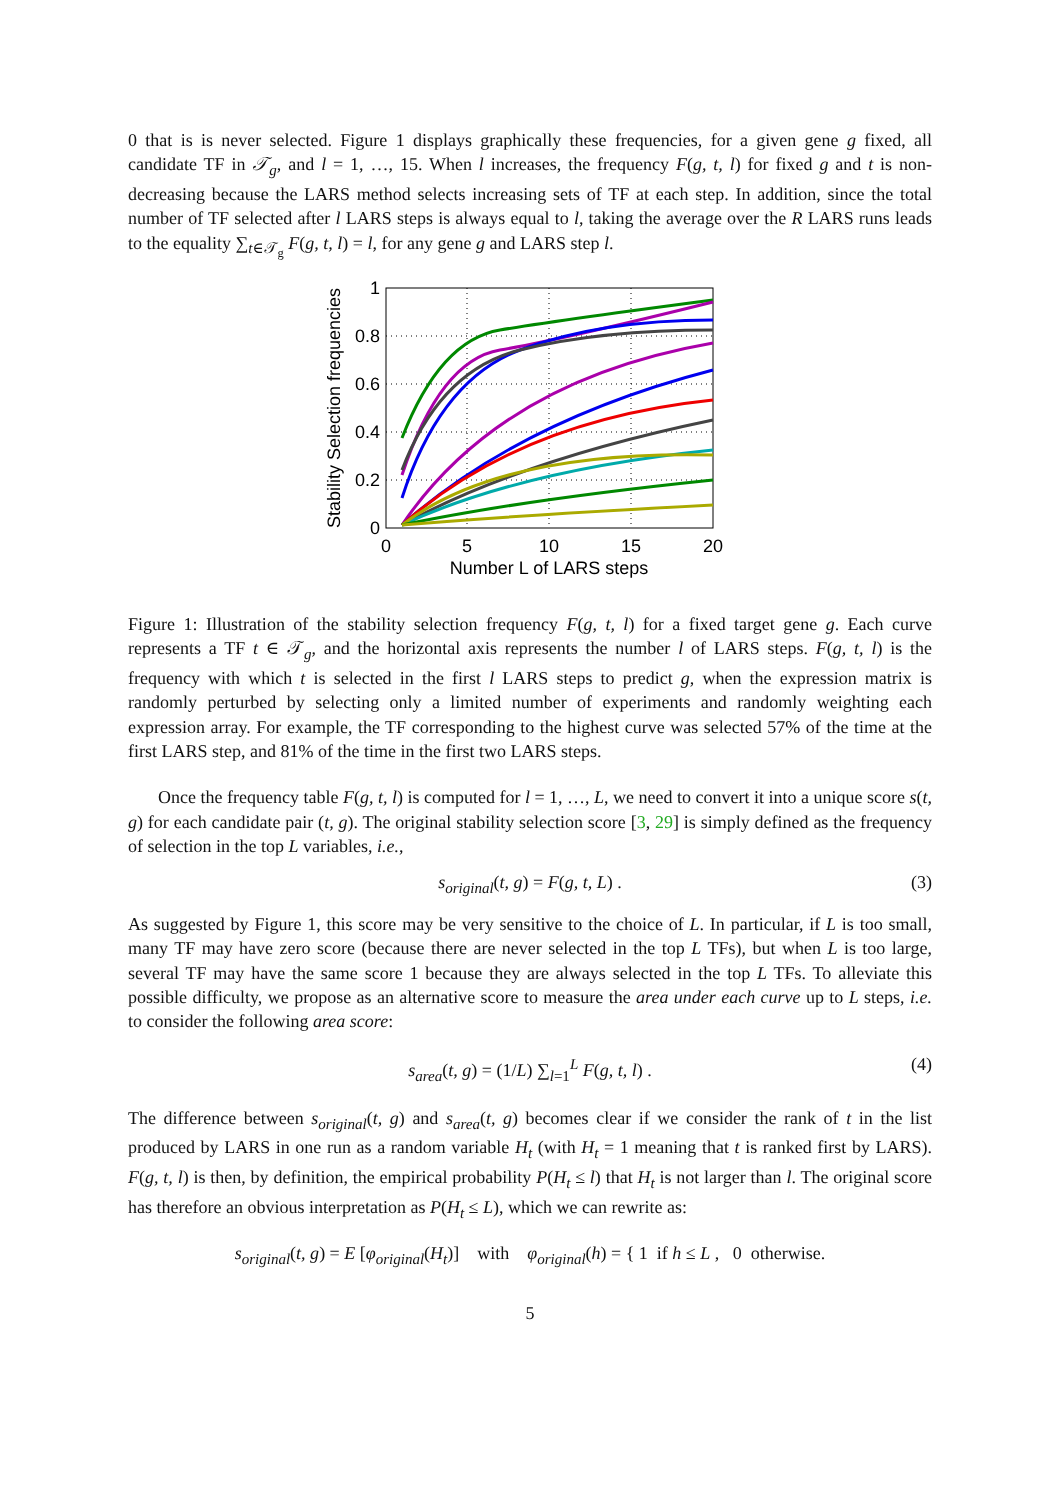0 that is is never selected. Figure 1 displays graphically these frequencies, for a given gene g fixed, all candidate TF in 𝒯<sub>g</sub>, and l = 1, …, 15. When l increases, the frequency F(g, t, l) for fixed g and t is non-decreasing because the LARS method selects increasing sets of TF at each step. In addition, since the total number of TF selected after l LARS steps is always equal to l, taking the average over the R LARS runs leads to the equality ∑<sub>t∈𝒯<sub>g</sub></sub> F(g, t, l) = l, for any gene g and LARS step l.
1
0.8
0.6
0.4
0.2
0
0
5
10
15
20
Number L of LARS steps
Stability Selection frequencies
Figure 1: Illustration of the stability selection frequency F(g, t, l) for a fixed target gene g. Each curve represents a TF t ∈ 𝒯<sub>g</sub>, and the horizontal axis represents the number l of LARS steps. F(g, t, l) is the frequency with which t is selected in the first l LARS steps to predict g, when the expression matrix is randomly perturbed by selecting only a limited number of experiments and randomly weighting each expression array. For example, the TF corresponding to the highest curve was selected 57% of the time at the first LARS step, and 81% of the time in the first two LARS steps.
Once the frequency table F(g, t, l) is computed for l = 1, …, L, we need to convert it into a unique score s(t, g) for each candidate pair (t, g). The original stability selection score [3, 29] is simply defined as the frequency of selection in the top L variables, i.e.,
s<sub>original</sub>(t, g) = F(g, t, L) . (3)
As suggested by Figure 1, this score may be very sensitive to the choice of L. In particular, if L is too small, many TF may have zero score (because there are never selected in the top L TFs), but when L is too large, several TF may have the same score 1 because they are always selected in the top L TFs. To alleviate this possible difficulty, we propose as an alternative score to measure the area under each curve up to L steps, i.e. to consider the following area score:
s<sub>area</sub>(t, g) = (1/L) ∑<sub>l=1</sub><sup>L</sup> F(g, t, l) . (4)
The difference between s<sub>original</sub>(t, g) and s<sub>area</sub>(t, g) becomes clear if we consider the rank of t in the list produced by LARS in one run as a random variable H<sub>t</sub> (with H<sub>t</sub> = 1 meaning that t is ranked first by LARS). F(g, t, l) is then, by definition, the empirical probability P(H<sub>t</sub> ≤ l) that H<sub>t</sub> is not larger than l. The original score has therefore an obvious interpretation as P(H<sub>t</sub> ≤ L), which we can rewrite as:
s<sub>original</sub>(t, g) = E [φ<sub>original</sub>(H<sub>t</sub>)] with φ<sub>original</sub>(h) = { 1 if h ≤ L , 0 otherwise.
5